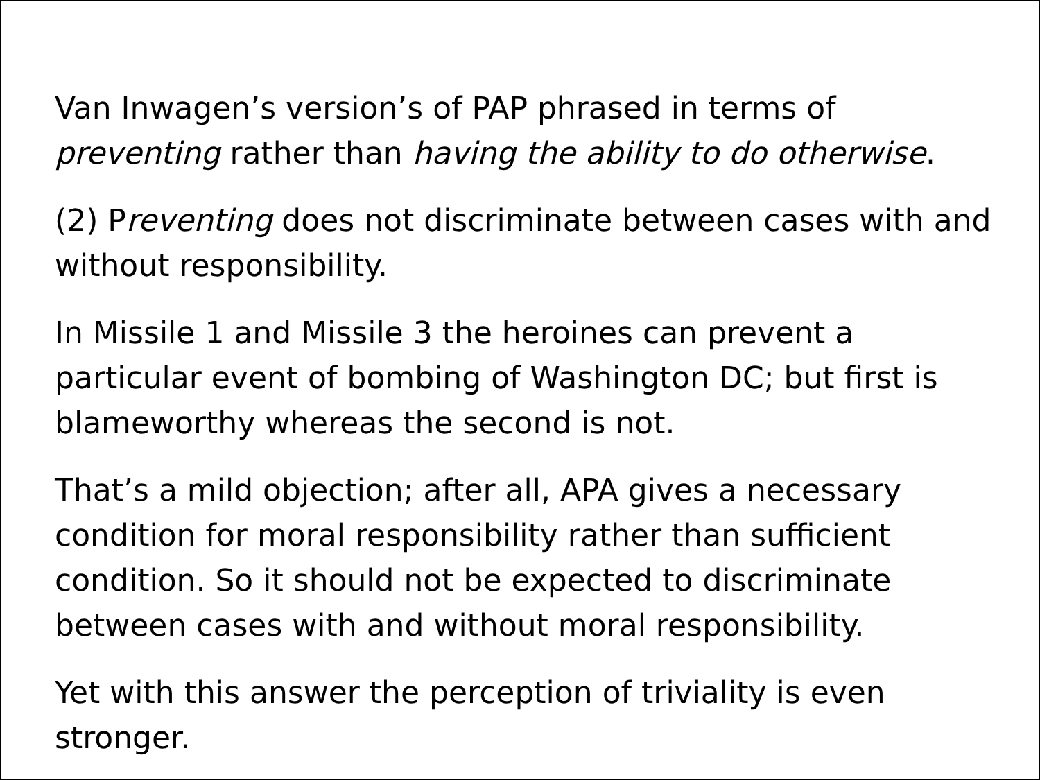Van Inwagen’s version’s of PAP phrased in terms of preventing rather than having the ability to do otherwise.
(2) Preventing does not discriminate between cases with and without responsibility.
In Missile 1 and Missile 3 the heroines can prevent a particular event of bombing of Washington DC; but first is blameworthy whereas the second is not.
That’s a mild objection; after all, APA gives a necessary condition for moral responsibility rather than sufficient condition. So it should not be expected to discriminate between cases with and without moral responsibility.
Yet with this answer the perception of triviality is even stronger.